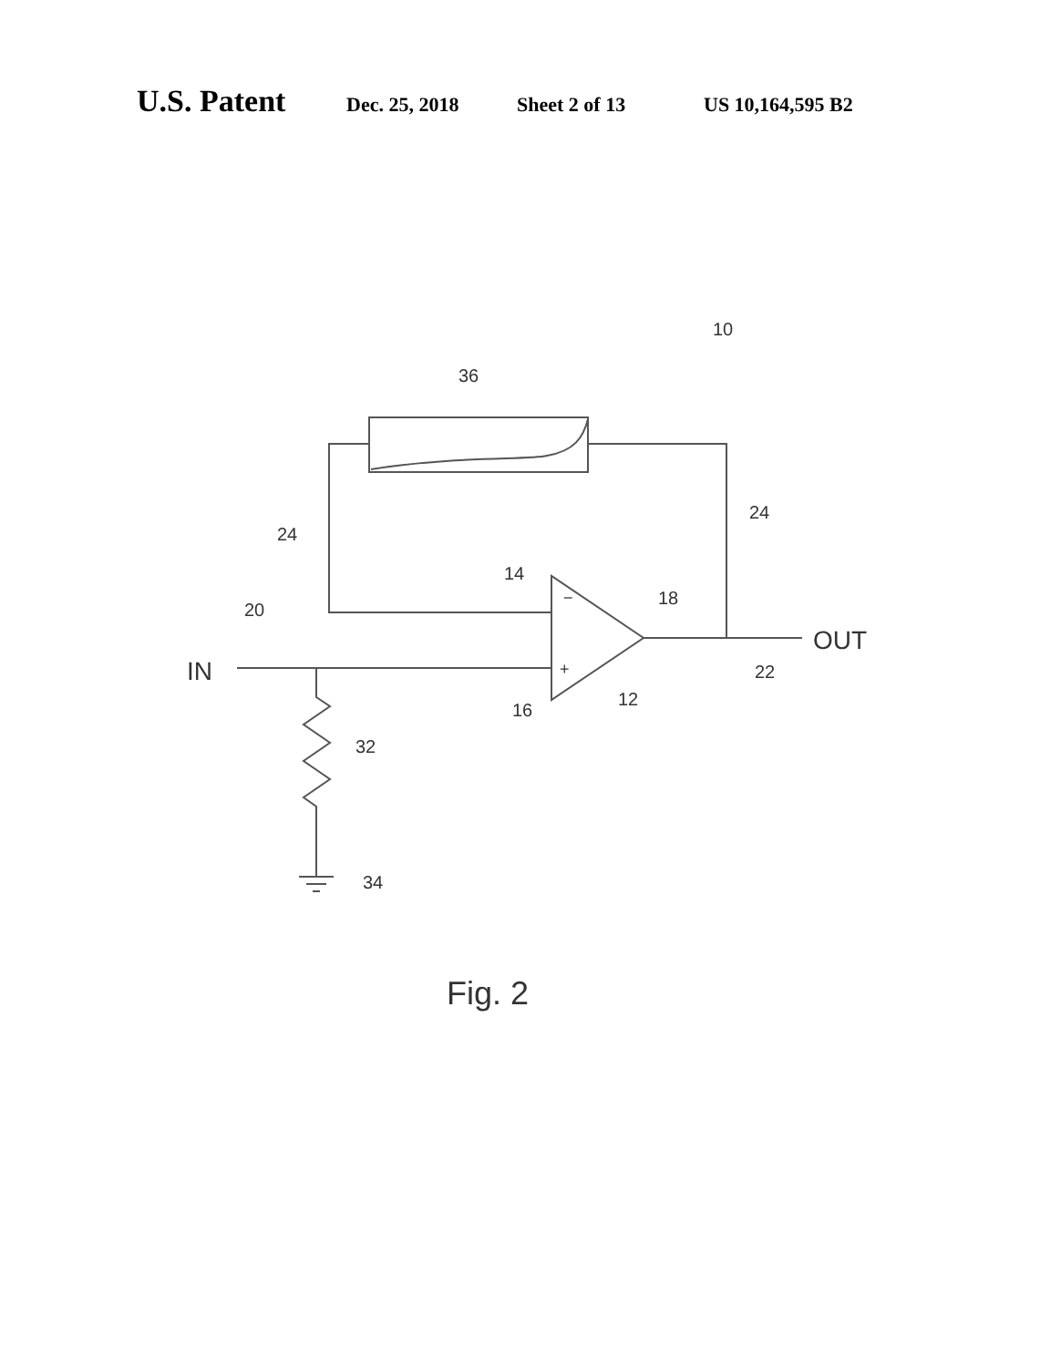U.S. Patent Dec. 25, 2018 Sheet 2 of 13 US 10,164,595 B2
10
36
24
24
14
18
20
OUT
IN
−
+
22
12
16
32
34
Fig. 2